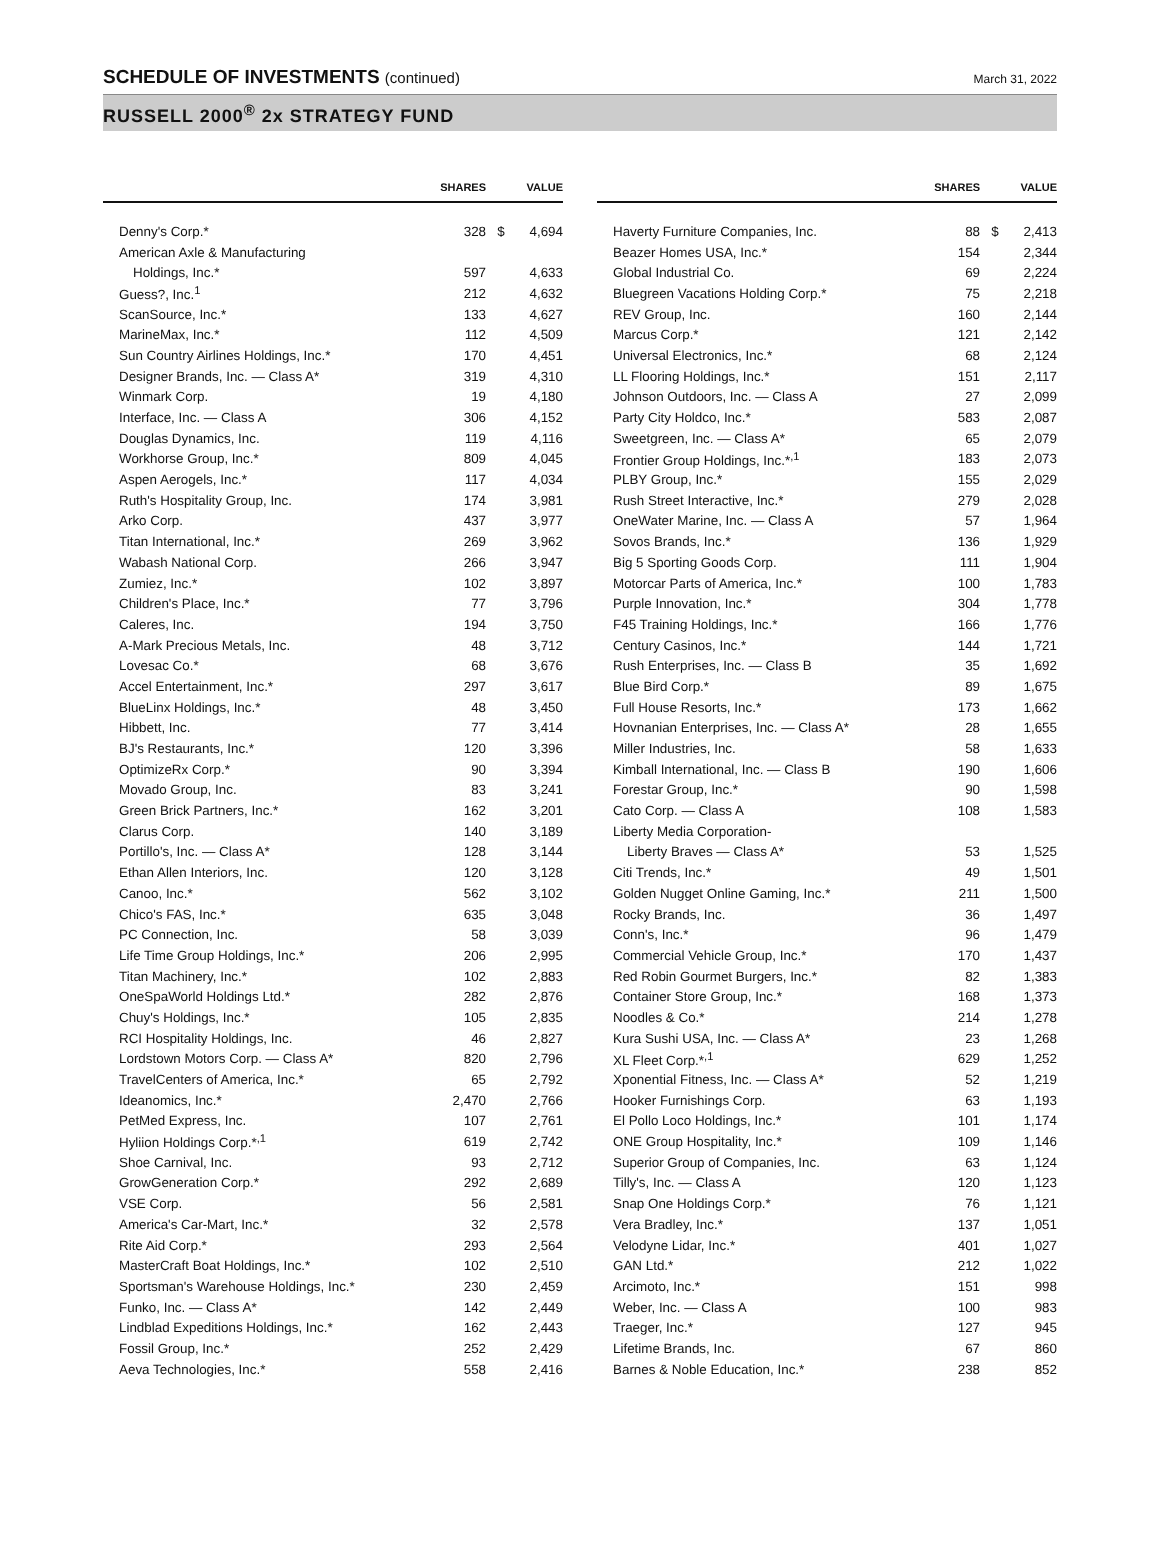SCHEDULE OF INVESTMENTS (continued)
March 31, 2022
RUSSELL 2000<sup>®</sup> 2x STRATEGY FUND
| | SHARES | | VALUE |
| --- | --- | --- | --- |
| Denny's Corp.* | 328 | $ | 4,694 |
| American Axle & Manufacturing | | | |
| Holdings, Inc.* | 597 | | 4,633 |
| Guess?, Inc.<sup>1</sup> | 212 | | 4,632 |
| ScanSource, Inc.* | 133 | | 4,627 |
| MarineMax, Inc.* | 112 | | 4,509 |
| Sun Country Airlines Holdings, Inc.* | 170 | | 4,451 |
| Designer Brands, Inc. — Class A* | 319 | | 4,310 |
| Winmark Corp. | 19 | | 4,180 |
| Interface, Inc. — Class A | 306 | | 4,152 |
| Douglas Dynamics, Inc. | 119 | | 4,116 |
| Workhorse Group, Inc.* | 809 | | 4,045 |
| Aspen Aerogels, Inc.* | 117 | | 4,034 |
| Ruth's Hospitality Group, Inc. | 174 | | 3,981 |
| Arko Corp. | 437 | | 3,977 |
| Titan International, Inc.* | 269 | | 3,962 |
| Wabash National Corp. | 266 | | 3,947 |
| Zumiez, Inc.* | 102 | | 3,897 |
| Children's Place, Inc.* | 77 | | 3,796 |
| Caleres, Inc. | 194 | | 3,750 |
| A-Mark Precious Metals, Inc. | 48 | | 3,712 |
| Lovesac Co.* | 68 | | 3,676 |
| Accel Entertainment, Inc.* | 297 | | 3,617 |
| BlueLinx Holdings, Inc.* | 48 | | 3,450 |
| Hibbett, Inc. | 77 | | 3,414 |
| BJ's Restaurants, Inc.* | 120 | | 3,396 |
| OptimizeRx Corp.* | 90 | | 3,394 |
| Movado Group, Inc. | 83 | | 3,241 |
| Green Brick Partners, Inc.* | 162 | | 3,201 |
| Clarus Corp. | 140 | | 3,189 |
| Portillo's, Inc. — Class A* | 128 | | 3,144 |
| Ethan Allen Interiors, Inc. | 120 | | 3,128 |
| Canoo, Inc.* | 562 | | 3,102 |
| Chico's FAS, Inc.* | 635 | | 3,048 |
| PC Connection, Inc. | 58 | | 3,039 |
| Life Time Group Holdings, Inc.* | 206 | | 2,995 |
| Titan Machinery, Inc.* | 102 | | 2,883 |
| OneSpaWorld Holdings Ltd.* | 282 | | 2,876 |
| Chuy's Holdings, Inc.* | 105 | | 2,835 |
| RCI Hospitality Holdings, Inc. | 46 | | 2,827 |
| Lordstown Motors Corp. — Class A* | 820 | | 2,796 |
| TravelCenters of America, Inc.* | 65 | | 2,792 |
| Ideanomics, Inc.* | 2,470 | | 2,766 |
| PetMed Express, Inc. | 107 | | 2,761 |
| Hyliion Holdings Corp.*<sup>,1</sup> | 619 | | 2,742 |
| Shoe Carnival, Inc. | 93 | | 2,712 |
| GrowGeneration Corp.* | 292 | | 2,689 |
| VSE Corp. | 56 | | 2,581 |
| America's Car-Mart, Inc.* | 32 | | 2,578 |
| Rite Aid Corp.* | 293 | | 2,564 |
| MasterCraft Boat Holdings, Inc.* | 102 | | 2,510 |
| Sportsman's Warehouse Holdings, Inc.* | 230 | | 2,459 |
| Funko, Inc. — Class A* | 142 | | 2,449 |
| Lindblad Expeditions Holdings, Inc.* | 162 | | 2,443 |
| Fossil Group, Inc.* | 252 | | 2,429 |
| Aeva Technologies, Inc.* | 558 | | 2,416 |
| | SHARES | | VALUE |
| --- | --- | --- | --- |
| Haverty Furniture Companies, Inc. | 88 | $ | 2,413 |
| Beazer Homes USA, Inc.* | 154 | | 2,344 |
| Global Industrial Co. | 69 | | 2,224 |
| Bluegreen Vacations Holding Corp.* | 75 | | 2,218 |
| REV Group, Inc. | 160 | | 2,144 |
| Marcus Corp.* | 121 | | 2,142 |
| Universal Electronics, Inc.* | 68 | | 2,124 |
| LL Flooring Holdings, Inc.* | 151 | | 2,117 |
| Johnson Outdoors, Inc. — Class A | 27 | | 2,099 |
| Party City Holdco, Inc.* | 583 | | 2,087 |
| Sweetgreen, Inc. — Class A* | 65 | | 2,079 |
| Frontier Group Holdings, Inc.*<sup>,1</sup> | 183 | | 2,073 |
| PLBY Group, Inc.* | 155 | | 2,029 |
| Rush Street Interactive, Inc.* | 279 | | 2,028 |
| OneWater Marine, Inc. — Class A | 57 | | 1,964 |
| Sovos Brands, Inc.* | 136 | | 1,929 |
| Big 5 Sporting Goods Corp. | 111 | | 1,904 |
| Motorcar Parts of America, Inc.* | 100 | | 1,783 |
| Purple Innovation, Inc.* | 304 | | 1,778 |
| F45 Training Holdings, Inc.* | 166 | | 1,776 |
| Century Casinos, Inc.* | 144 | | 1,721 |
| Rush Enterprises, Inc. — Class B | 35 | | 1,692 |
| Blue Bird Corp.* | 89 | | 1,675 |
| Full House Resorts, Inc.* | 173 | | 1,662 |
| Hovnanian Enterprises, Inc. — Class A* | 28 | | 1,655 |
| Miller Industries, Inc. | 58 | | 1,633 |
| Kimball International, Inc. — Class B | 190 | | 1,606 |
| Forestar Group, Inc.* | 90 | | 1,598 |
| Cato Corp. — Class A | 108 | | 1,583 |
| Liberty Media Corporation- | | | |
| Liberty Braves — Class A* | 53 | | 1,525 |
| Citi Trends, Inc.* | 49 | | 1,501 |
| Golden Nugget Online Gaming, Inc.* | 211 | | 1,500 |
| Rocky Brands, Inc. | 36 | | 1,497 |
| Conn's, Inc.* | 96 | | 1,479 |
| Commercial Vehicle Group, Inc.* | 170 | | 1,437 |
| Red Robin Gourmet Burgers, Inc.* | 82 | | 1,383 |
| Container Store Group, Inc.* | 168 | | 1,373 |
| Noodles & Co.* | 214 | | 1,278 |
| Kura Sushi USA, Inc. — Class A* | 23 | | 1,268 |
| XL Fleet Corp.*<sup>,1</sup> | 629 | | 1,252 |
| Xponential Fitness, Inc. — Class A* | 52 | | 1,219 |
| Hooker Furnishings Corp. | 63 | | 1,193 |
| El Pollo Loco Holdings, Inc.* | 101 | | 1,174 |
| ONE Group Hospitality, Inc.* | 109 | | 1,146 |
| Superior Group of Companies, Inc. | 63 | | 1,124 |
| Tilly's, Inc. — Class A | 120 | | 1,123 |
| Snap One Holdings Corp.* | 76 | | 1,121 |
| Vera Bradley, Inc.* | 137 | | 1,051 |
| Velodyne Lidar, Inc.* | 401 | | 1,027 |
| GAN Ltd.* | 212 | | 1,022 |
| Arcimoto, Inc.* | 151 | | 998 |
| Weber, Inc. — Class A | 100 | | 983 |
| Traeger, Inc.* | 127 | | 945 |
| Lifetime Brands, Inc. | 67 | | 860 |
| Barnes & Noble Education, Inc.* | 238 | | 852 |